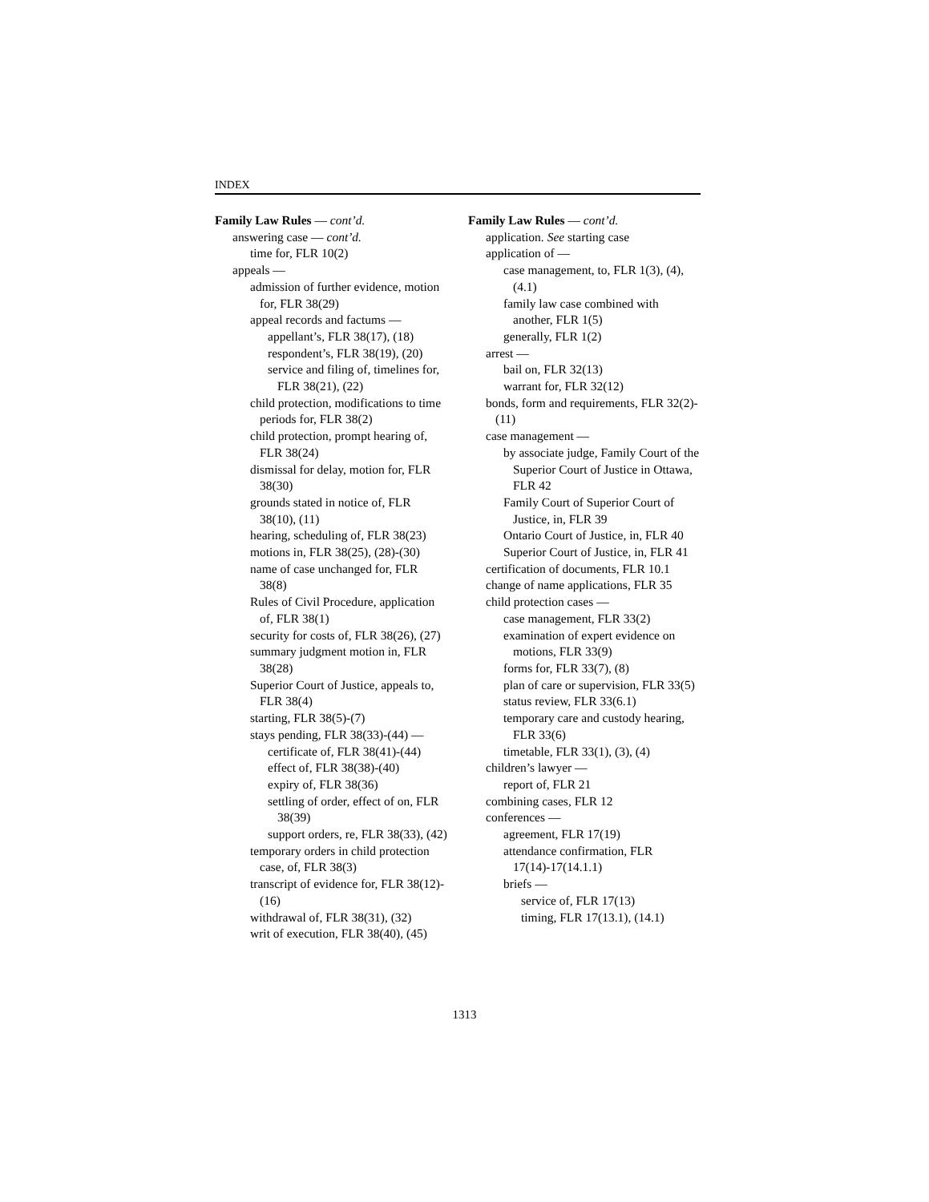INDEX
Family Law Rules — cont’d.
answering case — cont’d.
time for, FLR 10(2)
appeals —
admission of further evidence, motion for, FLR 38(29)
appeal records and factums —
appellant’s, FLR 38(17), (18)
respondent’s, FLR 38(19), (20)
service and filing of, timelines for, FLR 38(21), (22)
child protection, modifications to time periods for, FLR 38(2)
child protection, prompt hearing of, FLR 38(24)
dismissal for delay, motion for, FLR 38(30)
grounds stated in notice of, FLR 38(10), (11)
hearing, scheduling of, FLR 38(23)
motions in, FLR 38(25), (28)-(30)
name of case unchanged for, FLR 38(8)
Rules of Civil Procedure, application of, FLR 38(1)
security for costs of, FLR 38(26), (27)
summary judgment motion in, FLR 38(28)
Superior Court of Justice, appeals to, FLR 38(4)
starting, FLR 38(5)-(7)
stays pending, FLR 38(33)-(44) —
certificate of, FLR 38(41)-(44)
effect of, FLR 38(38)-(40)
expiry of, FLR 38(36)
settling of order, effect of on, FLR 38(39)
support orders, re, FLR 38(33), (42)
temporary orders in child protection case, of, FLR 38(3)
transcript of evidence for, FLR 38(12)-(16)
withdrawal of, FLR 38(31), (32)
writ of execution, FLR 38(40), (45)
Family Law Rules — cont’d.
application. See starting case
application of —
case management, to, FLR 1(3), (4), (4.1)
family law case combined with another, FLR 1(5)
generally, FLR 1(2)
arrest —
bail on, FLR 32(13)
warrant for, FLR 32(12)
bonds, form and requirements, FLR 32(2)-(11)
case management —
by associate judge, Family Court of the Superior Court of Justice in Ottawa, FLR 42
Family Court of Superior Court of Justice, in, FLR 39
Ontario Court of Justice, in, FLR 40
Superior Court of Justice, in, FLR 41
certification of documents, FLR 10.1
change of name applications, FLR 35
child protection cases —
case management, FLR 33(2)
examination of expert evidence on motions, FLR 33(9)
forms for, FLR 33(7), (8)
plan of care or supervision, FLR 33(5)
status review, FLR 33(6.1)
temporary care and custody hearing, FLR 33(6)
timetable, FLR 33(1), (3), (4)
children’s lawyer —
report of, FLR 21
combining cases, FLR 12
conferences —
agreement, FLR 17(19)
attendance confirmation, FLR 17(14)-17(14.1.1)
briefs —
service of, FLR 17(13)
timing, FLR 17(13.1), (14.1)
1313